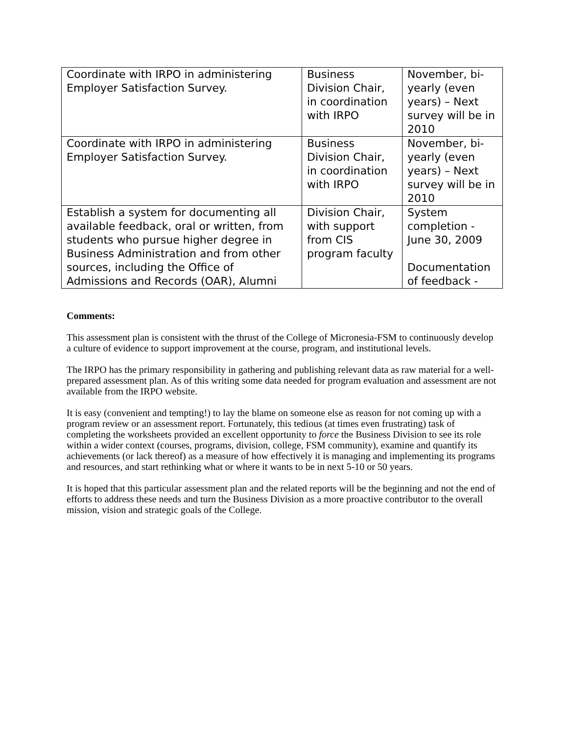| Coordinate with IRPO in administering Employer Satisfaction Survey. | Business Division Chair, in coordination with IRPO | November, bi-yearly (even years) – Next survey will be in 2010 |
| Coordinate with IRPO in administering Employer Satisfaction Survey. | Business Division Chair, in coordination with IRPO | November, bi-yearly (even years) – Next survey will be in 2010 |
| Establish a system for documenting all available feedback, oral or written, from students who pursue higher degree in Business Administration and from other sources, including the Office of Admissions and Records (OAR), Alumni | Division Chair, with support from CIS program faculty | System completion - June 30, 2009 Documentation of feedback - |
Comments:
This assessment plan is consistent with the thrust of the College of Micronesia-FSM to continuously develop a culture of evidence to support improvement at the course, program, and institutional levels.
The IRPO has the primary responsibility in gathering and publishing relevant data as raw material for a well-prepared assessment plan. As of this writing some data needed for program evaluation and assessment are not available from the IRPO website.
It is easy (convenient and tempting!) to lay the blame on someone else as reason for not coming up with a program review or an assessment report. Fortunately, this tedious (at times even frustrating) task of completing the worksheets provided an excellent opportunity to force the Business Division to see its role within a wider context (courses, programs, division, college, FSM community), examine and quantify its achievements (or lack thereof) as a measure of how effectively it is managing and implementing its programs and resources, and start rethinking what or where it wants to be in next 5-10 or 50 years.
It is hoped that this particular assessment plan and the related reports will be the beginning and not the end of efforts to address these needs and turn the Business Division as a more proactive contributor to the overall mission, vision and strategic goals of the College.